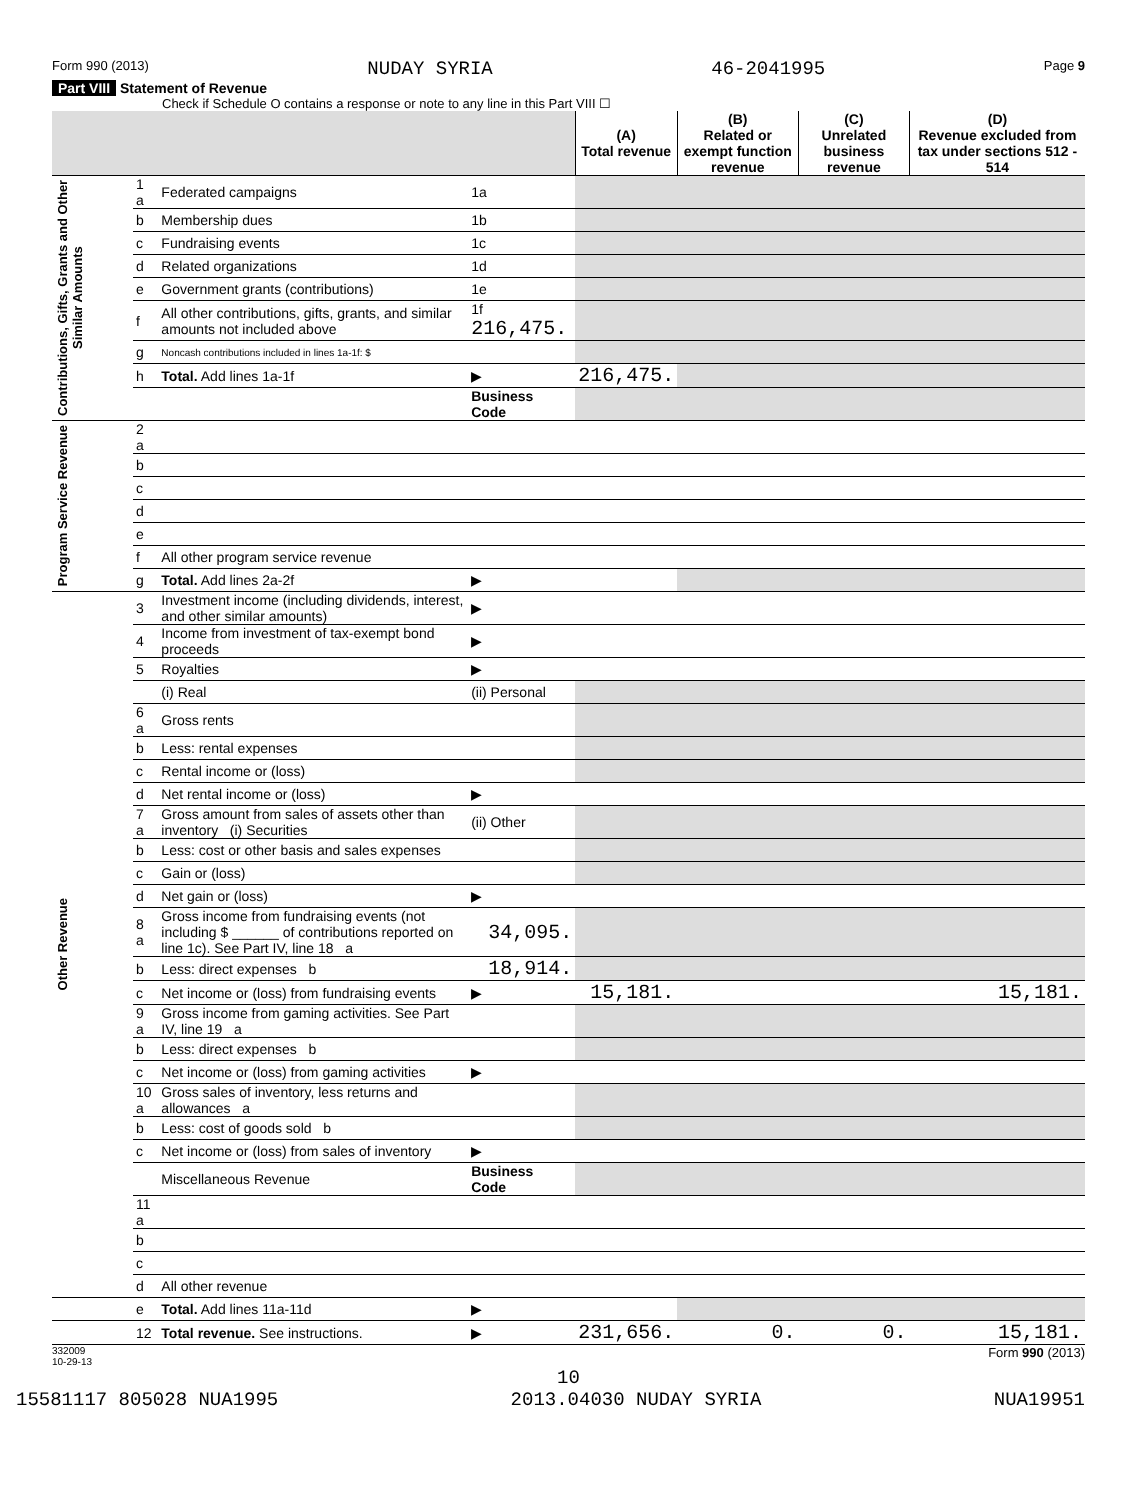Form 990 (2013) NUDAY SYRIA 46-2041995 Page 9
Part VIII Statement of Revenue
Check if Schedule O contains a response or note to any line in this Part VIII ☐
| | | | | (A) Total revenue | (B) Related or exempt function revenue | (C) Unrelated business revenue | (D) Revenue excluded from tax under sections 512 - 514 |
| --- | --- | --- | --- | --- | --- | --- | --- |
| Contributions, Gifts, Grants and Other Similar Amounts | 1 a | Federated campaigns | 1a | | | | |
| | b | Membership dues | 1b | | | | |
| | c | Fundraising events | 1c | | | | |
| | d | Related organizations | 1d | | | | |
| | e | Government grants (contributions) | 1e | | | | |
| | f | All other contributions, gifts, grants, and similar amounts not included above | 1f 216,475. | | | | |
| | g | Noncash contributions included in lines 1a-1f: $ | | | | | |
| | h | Total. Add lines 1a-1f | ▶ | 216,475. | | | |
| | | | Business Code | | | | |
| Program Service Revenue | 2 a | | | | | | |
| | b | | | | | | |
| | c | | | | | | |
| | d | | | | | | |
| | e | | | | | | |
| | f | All other program service revenue | | | | | |
| | g | Total. Add lines 2a-2f | ▶ | | | | |
| Other Revenue | 3 | Investment income (including dividends, interest, and other similar amounts) | ▶ | | | | |
| | 4 | Income from investment of tax-exempt bond proceeds | ▶ | | | | |
| | 5 | Royalties | ▶ | | | | |
| | | (i) Real | (ii) Personal | | | | |
| | 6 a | Gross rents | | | | | |
| | b | Less: rental expenses | | | | | |
| | c | Rental income or (loss) | | | | | |
| | d | Net rental income or (loss) | ▶ | | | | |
| | 7 a | Gross amount from sales of assets other than inventory (i) Securities | (ii) Other | | | | |
| | b | Less: cost or other basis and sales expenses | | | | | |
| | c | Gain or (loss) | | | | | |
| | d | Net gain or (loss) | ▶ | | | | |
| | 8 a | Gross income from fundraising events (not including $ ______ of contributions reported on line 1c). See Part IV, line 18 a | 34,095. | | | | |
| | b | Less: direct expenses b | 18,914. | | | | |
| | c | Net income or (loss) from fundraising events | ▶ | 15,181. | | | 15,181. |
| | 9 a | Gross income from gaming activities. See Part IV, line 19 a | | | | | |
| | b | Less: direct expenses b | | | | | |
| | c | Net income or (loss) from gaming activities | ▶ | | | | |
| | 10 a | Gross sales of inventory, less returns and allowances a | | | | | |
| | b | Less: cost of goods sold b | | | | | |
| | c | Net income or (loss) from sales of inventory | ▶ | | | | |
| | | Miscellaneous Revenue | Business Code | | | | |
| | 11 a | | | | | | |
| | b | | | | | | |
| | c | | | | | | |
| | d | All other revenue | | | | | |
| | e | Total. Add lines 11a-11d | ▶ | | | | |
| | 12 | Total revenue. See instructions. | ▶ | 231,656. | 0. | 0. | 15,181. |
332009
10-29-13 Form 990 (2013)
10
15581117 805028 NUA1995 2013.04030 NUDAY SYRIA NUA19951